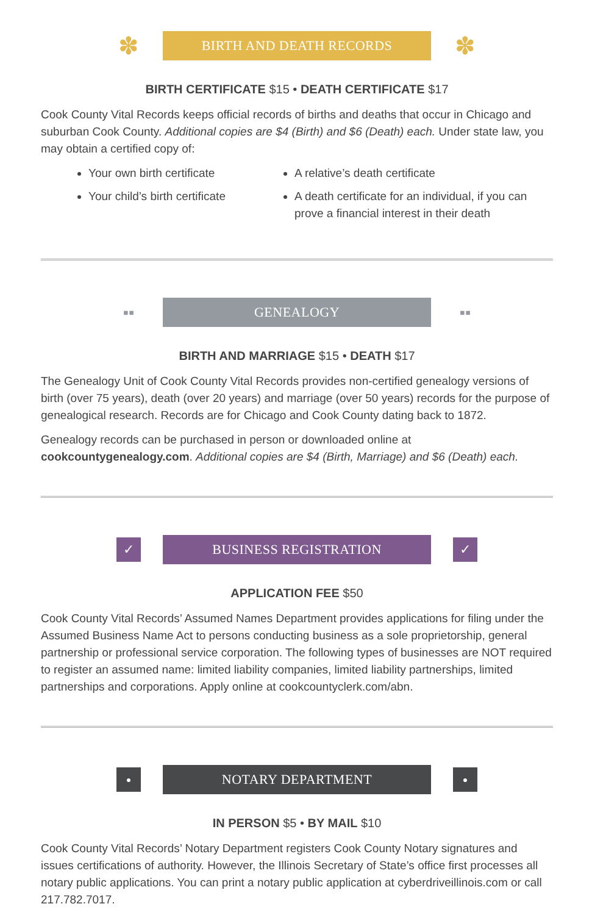✽
BIRTH AND DEATH RECORDS
✽
BIRTH CERTIFICATE $15 • DEATH CERTIFICATE $17
Cook County Vital Records keeps official records of births and deaths that occur in Chicago and suburban Cook County. Additional copies are $4 (Birth) and $6 (Death) each. Under state law, you may obtain a certified copy of:
Your own birth certificate
Your child’s birth certificate
A relative’s death certificate
A death certificate for an individual, if you can prove a financial interest in their death
▪▪
GENEALOGY
▪▪
BIRTH AND MARRIAGE $15 • DEATH $17
The Genealogy Unit of Cook County Vital Records provides non-certified genealogy versions of birth (over 75 years), death (over 20 years) and marriage (over 50 years) records for the purpose of genealogical research. Records are for Chicago and Cook County dating back to 1872.
Genealogy records can be purchased in person or downloaded online at cookcountygenealogy.com. Additional copies are $4 (Birth, Marriage) and $6 (Death) each.
✓
BUSINESS REGISTRATION
✓
APPLICATION FEE $50
Cook County Vital Records’ Assumed Names Department provides applications for filing under the Assumed Business Name Act to persons conducting business as a sole proprietorship, general partnership or professional service corporation. The following types of businesses are NOT required to register an assumed name: limited liability companies, limited liability partnerships, limited partnerships and corporations. Apply online at cookcountyclerk.com/abn.
●
NOTARY DEPARTMENT
●
IN PERSON $5 • BY MAIL $10
Cook County Vital Records’ Notary Department registers Cook County Notary signatures and issues certifications of authority. However, the Illinois Secretary of State’s office first processes all notary public applications. You can print a notary public application at cyberdriveillinois.com or call 217.782.7017.